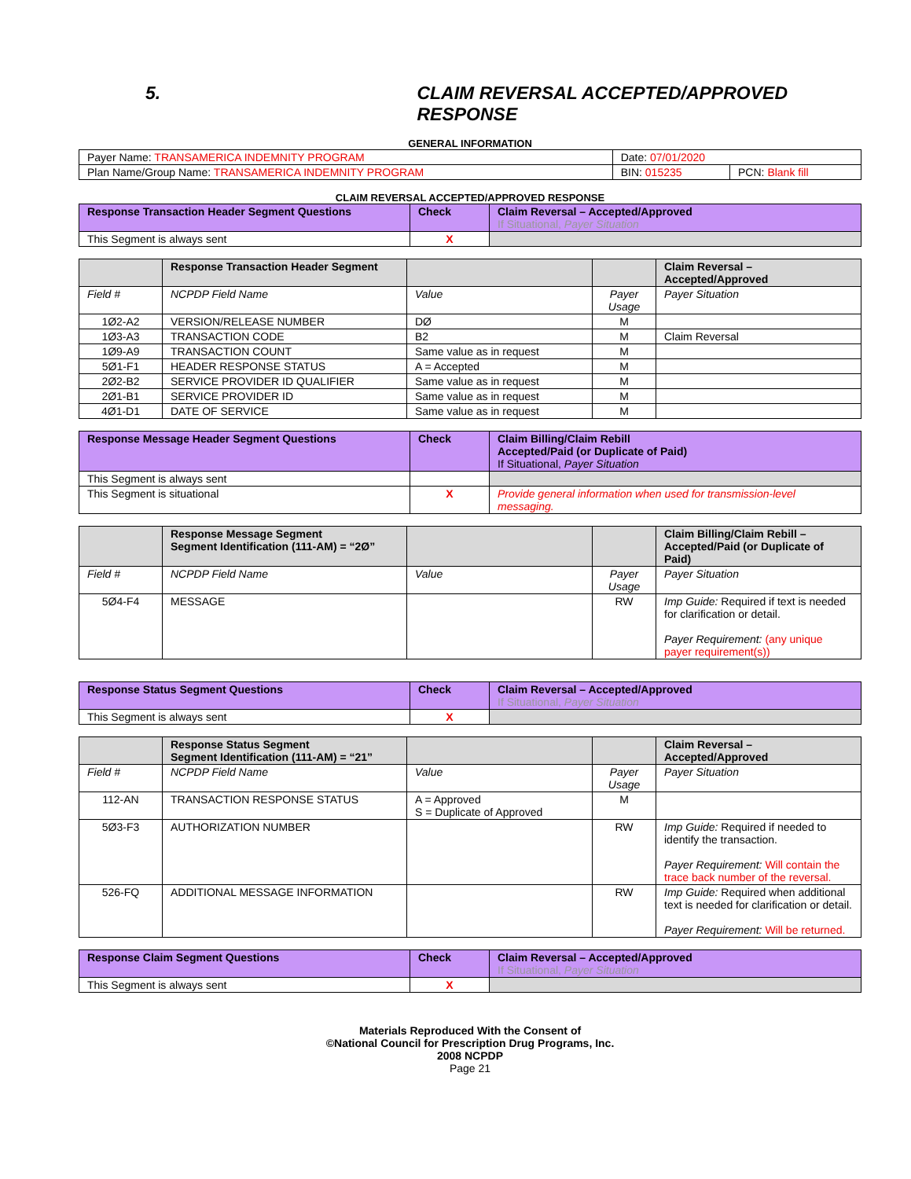5. CLAIM REVERSAL ACCEPTED/APPROVED RESPONSE
GENERAL INFORMATION
| Payer Name: TRANSAMERICA INDEMNITY PROGRAM | Date: 07/01/2020 | |
| Plan Name/Group Name: TRANSAMERICA INDEMNITY PROGRAM | BIN: 015235 | PCN: Blank fill |
CLAIM REVERSAL ACCEPTED/APPROVED RESPONSE
| Response Transaction Header Segment Questions | Check | Claim Reversal – Accepted/Approved If Situational, Payer Situation |
| --- | --- | --- |
| This Segment is always sent | X | |
| | Response Transaction Header Segment | | | Claim Reversal – Accepted/Approved |
| Field # | NCPDP Field Name | Value | Payer Usage | Payer Situation |
| 1Ø2-A2 | VERSION/RELEASE NUMBER | DØ | M | |
| 1Ø3-A3 | TRANSACTION CODE | B2 | M | Claim Reversal |
| 1Ø9-A9 | TRANSACTION COUNT | Same value as in request | M | |
| 5Ø1-F1 | HEADER RESPONSE STATUS | A = Accepted | M | |
| 2Ø2-B2 | SERVICE PROVIDER ID QUALIFIER | Same value as in request | M | |
| 2Ø1-B1 | SERVICE PROVIDER ID | Same value as in request | M | |
| 4Ø1-D1 | DATE OF SERVICE | Same value as in request | M | |
| Response Message Header Segment Questions | Check | Claim Billing/Claim Rebill Accepted/Paid (or Duplicate of Paid) If Situational, Payer Situation |
| --- | --- | --- |
| This Segment is always sent | | |
| This Segment is situational | X | Provide general information when used for transmission-level messaging. |
| | Response Message Segment Segment Identification (111-AM) = “2Ø” | | | Claim Billing/Claim Rebill – Accepted/Paid (or Duplicate of Paid) |
| Field # | NCPDP Field Name | Value | Payer Usage | Payer Situation |
| 5Ø4-F4 | MESSAGE | | RW | Imp Guide: Required if text is needed for clarification or detail. Payer Requirement: (any unique payer requirement(s)) |
| Response Status Segment Questions | Check | Claim Reversal – Accepted/Approved If Situational, Payer Situation |
| --- | --- | --- |
| This Segment is always sent | X | |
| | Response Status Segment Segment Identification (111-AM) = “21” | | | Claim Reversal – Accepted/Approved |
| Field # | NCPDP Field Name | Value | Payer Usage | Payer Situation |
| 112-AN | TRANSACTION RESPONSE STATUS | A = Approved S = Duplicate of Approved | M | |
| 5Ø3-F3 | AUTHORIZATION NUMBER | | RW | Imp Guide: Required if needed to identify the transaction. Payer Requirement: Will contain the trace back number of the reversal. |
| 526-FQ | ADDITIONAL MESSAGE INFORMATION | | RW | Imp Guide: Required when additional text is needed for clarification or detail. Payer Requirement: Will be returned. |
| Response Claim Segment Questions | Check | Claim Reversal – Accepted/Approved If Situational, Payer Situation |
| --- | --- | --- |
| This Segment is always sent | X | |
Materials Reproduced With the Consent of
©National Council for Prescription Drug Programs, Inc.
2008 NCPDP
Page 21